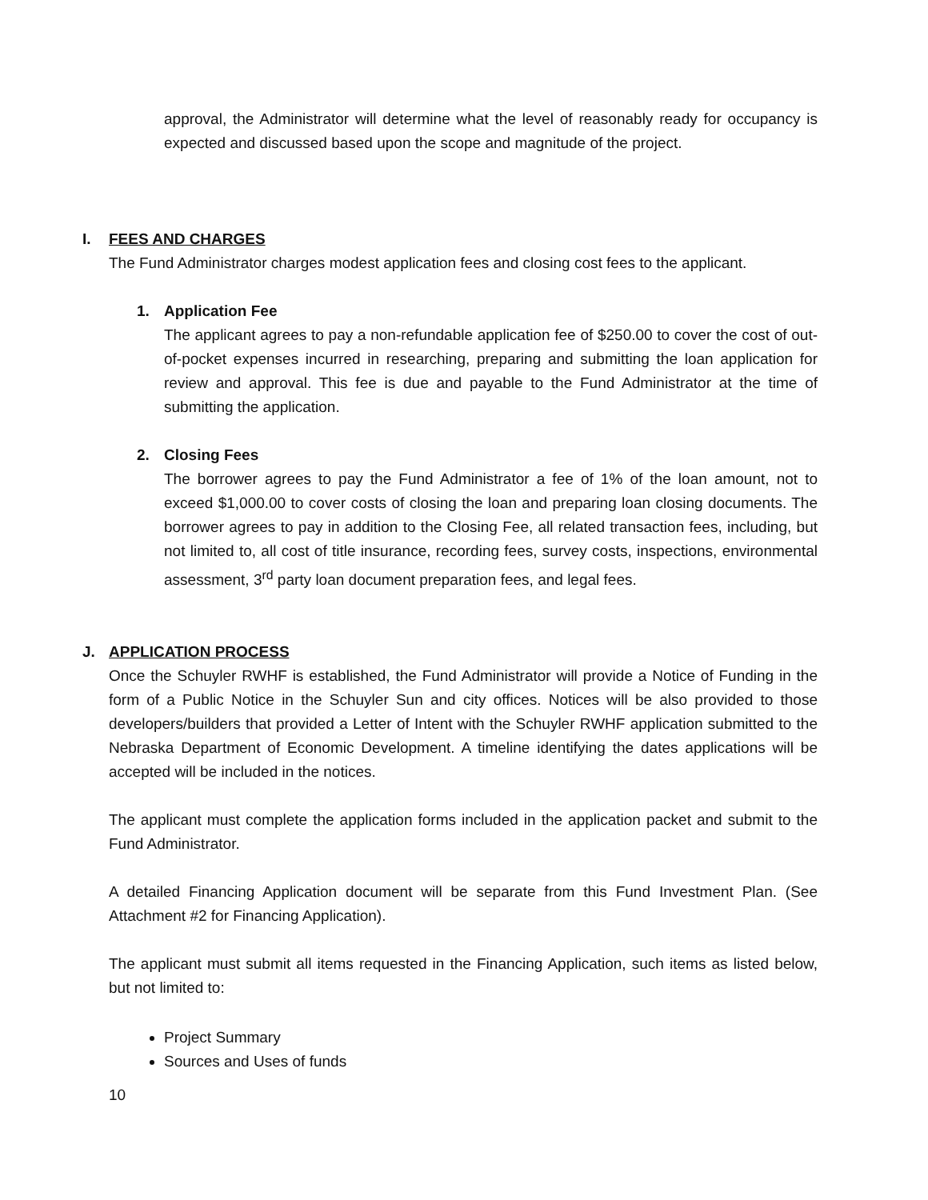approval, the Administrator will determine what the level of reasonably ready for occupancy is expected and discussed based upon the scope and magnitude of the project.
I. FEES AND CHARGES
The Fund Administrator charges modest application fees and closing cost fees to the applicant.
1. Application Fee
The applicant agrees to pay a non-refundable application fee of $250.00 to cover the cost of out-of-pocket expenses incurred in researching, preparing and submitting the loan application for review and approval. This fee is due and payable to the Fund Administrator at the time of submitting the application.
2. Closing Fees
The borrower agrees to pay the Fund Administrator a fee of 1% of the loan amount, not to exceed $1,000.00 to cover costs of closing the loan and preparing loan closing documents. The borrower agrees to pay in addition to the Closing Fee, all related transaction fees, including, but not limited to, all cost of title insurance, recording fees, survey costs, inspections, environmental assessment, 3<sup>rd</sup> party loan document preparation fees, and legal fees.
J. APPLICATION PROCESS
Once the Schuyler RWHF is established, the Fund Administrator will provide a Notice of Funding in the form of a Public Notice in the Schuyler Sun and city offices. Notices will be also provided to those developers/builders that provided a Letter of Intent with the Schuyler RWHF application submitted to the Nebraska Department of Economic Development. A timeline identifying the dates applications will be accepted will be included in the notices.
The applicant must complete the application forms included in the application packet and submit to the Fund Administrator.
A detailed Financing Application document will be separate from this Fund Investment Plan. (See Attachment #2 for Financing Application).
The applicant must submit all items requested in the Financing Application, such items as listed below, but not limited to:
Project Summary
Sources and Uses of funds
10